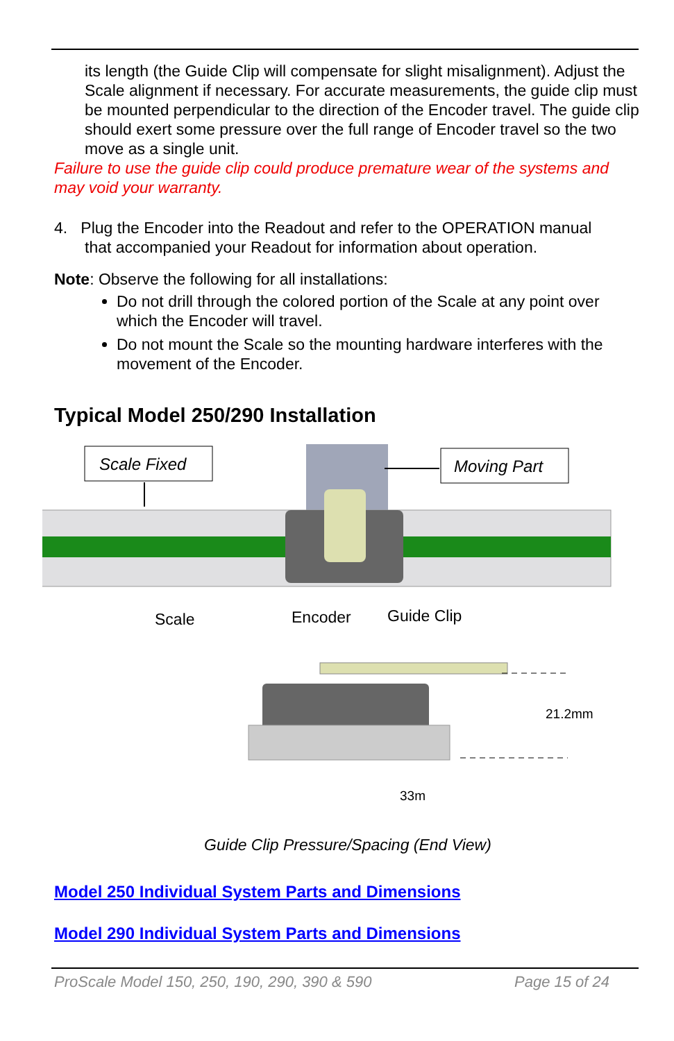its length (the Guide Clip will compensate for slight misalignment). Adjust the Scale alignment if necessary. For accurate measurements, the guide clip must be mounted perpendicular to the direction of the Encoder travel. The guide clip should exert some pressure over the full range of Encoder travel so the two move as a single unit.
Failure to use the guide clip could produce premature wear of the systems and may void your warranty.
4. Plug the Encoder into the Readout and refer to the OPERATION manual
that accompanied your Readout for information about operation.
Note: Observe the following for all installations:
Do not drill through the colored portion of the Scale at any point over which the Encoder will travel.
Do not mount the Scale so the mounting hardware interferes with the movement of the Encoder.
Typical Model 250/290 Installation
Scale Fixed
Moving Part
Scale
Encoder
Guide Clip
21.2mm
33m
Guide Clip Pressure/Spacing (End View)
Model 250 Individual System Parts and Dimensions
Model 290 Individual System Parts and Dimensions
ProScale Model 150, 250, 190, 290, 390 & 590 Page 15 of 24